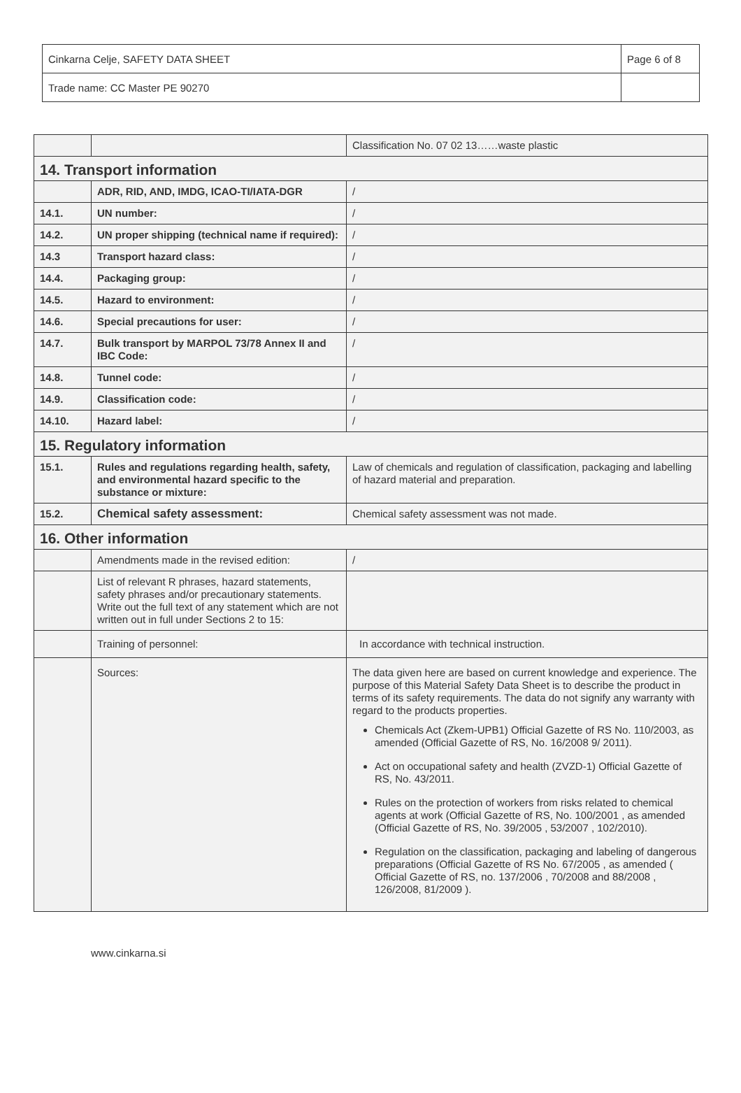| Cinkarna Celje, SAFETY DATA SHEET | Page 6 of 8 |
| Trade name: CC Master PE 90270 | |
| | | Classification No. 07 02 13……waste plastic |
| 14. Transport information | | |
| | ADR, RID, AND, IMDG, ICAO-TI/IATA-DGR | / |
| 14.1. | UN number: | / |
| 14.2. | UN proper shipping (technical name if required): | / |
| 14.3 | Transport hazard class: | / |
| 14.4. | Packaging group: | / |
| 14.5. | Hazard to environment: | / |
| 14.6. | Special precautions for user: | / |
| 14.7. | Bulk transport by MARPOL 73/78 Annex II and IBC Code: | / |
| 14.8. | Tunnel code: | / |
| 14.9. | Classification code: | / |
| 14.10. | Hazard label: | / |
| 15. Regulatory information | | |
| 15.1. | Rules and regulations regarding health, safety, and environmental hazard specific to the substance or mixture: | Law of chemicals and regulation of classification, packaging and labelling of hazard material and preparation. |
| 15.2. | Chemical safety assessment: | Chemical safety assessment was not made. |
| 16. Other information | | |
| | Amendments made in the revised edition: | / |
| | List of relevant R phrases, hazard statements, safety phrases and/or precautionary statements. Write out the full text of any statement which are not written out in full under Sections 2 to 15: | |
| | Training of personnel: | In accordance with technical instruction. |
| | Sources: | The data given here are based on current knowledge and experience. The purpose of this Material Safety Data Sheet is to describe the product in terms of its safety requirements. The data do not signify any warranty with regard to the products properties. Chemicals Act (Zkem-UPB1) Official Gazette of RS No. 110/2003, as amended (Official Gazette of RS, No. 16/2008 9/ 2011). Act on occupational safety and health (ZVZD-1) Official Gazette of RS, No. 43/2011. Rules on the protection of workers from risks related to chemical agents at work (Official Gazette of RS, No. 100/2001 , as amended (Official Gazette of RS, No. 39/2005 , 53/2007 , 102/2010). Regulation on the classification, packaging and labeling of dangerous preparations (Official Gazette of RS No. 67/2005 , as amended ( Official Gazette of RS, no. 137/2006 , 70/2008 and 88/2008 , 126/2008, 81/2009 ). |
www.cinkarna.si